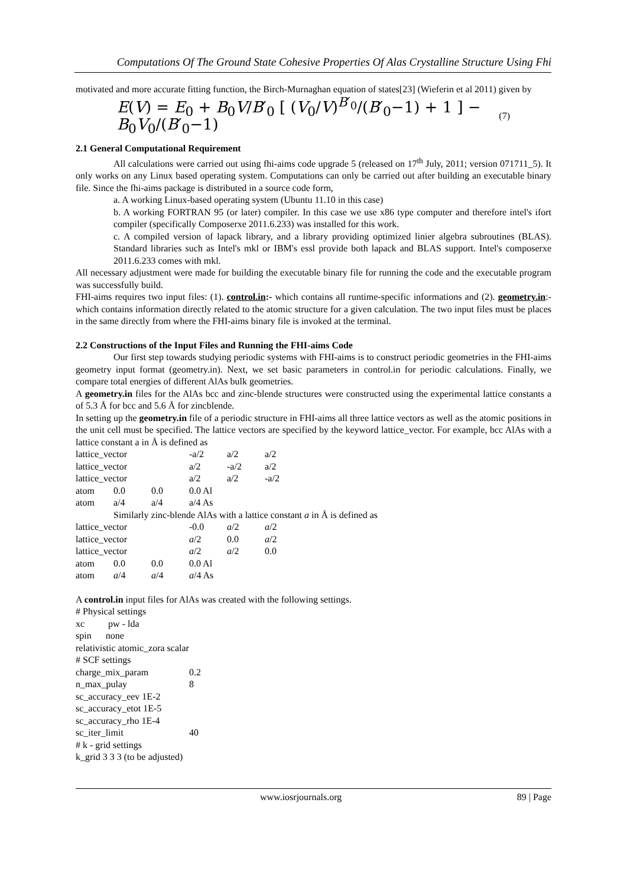Computations Of The Ground State Cohesive Properties Of Alas Crystalline Structure Using Fhi
motivated and more accurate fitting function, the Birch-Murnaghan equation of states[23] (Wieferin et al 2011) given by
E(V) = E<sub>0</sub> + B<sub>0</sub>V/B′<sub>0</sub> [ (V<sub>0</sub>/V)<sup>B′<sub>0</sub></sup>/(B′<sub>0</sub>−1) + 1 ] − B<sub>0</sub>V<sub>0</sub>/(B′<sub>0</sub>−1)
(7)
2.1 General Computational Requirement
All calculations were carried out using fhi-aims code upgrade 5 (released on 17<sup>th</sup> July, 2011; version 071711_5). It only works on any Linux based operating system. Computations can only be carried out after building an executable binary file. Since the fhi-aims package is distributed in a source code form,
a. A working Linux-based operating system (Ubuntu 11.10 in this case)
b. A working FORTRAN 95 (or later) compiler. In this case we use x86 type computer and therefore intel's ifort compiler (specifically Composerxe 2011.6.233) was installed for this work.
c. A compiled version of lapack library, and a library providing optimized linier algebra subroutines (BLAS). Standard libraries such as Intel's mkl or IBM's essl provide both lapack and BLAS support. Intel's composerxe 2011.6.233 comes with mkl.
All necessary adjustment were made for building the executable binary file for running the code and the executable program was successfully build.
FHI-aims requires two input files: (1). control.in:- which contains all runtime-specific informations and (2). geometry.in:- which contains information directly related to the atomic structure for a given calculation. The two input files must be places in the same directly from where the FHI-aims binary file is invoked at the terminal.
2.2 Constructions of the Input Files and Running the FHI-aims Code
Our first step towards studying periodic systems with FHI-aims is to construct periodic geometries in the FHI-aims geometry input format (geometry.in). Next, we set basic parameters in control.in for periodic calculations. Finally, we compare total energies of different AlAs bulk geometries.
A geometry.in files for the AlAs bcc and zinc-blende structures were constructed using the experimental lattice constants a of 5.3 Å for bcc and 5.6 Å for zincblende.
In setting up the geometry.in file of a periodic structure in FHI-aims all three lattice vectors as well as the atomic positions in the unit cell must be specified. The lattice vectors are specified by the keyword lattice_vector. For example, bcc AlAs with a lattice constant a in Å is defined as
| lattice_vector | | | -a/2 | a/2 | a/2 |
| lattice_vector | | | a/2 | -a/2 | a/2 |
| lattice_vector | | | a/2 | a/2 | -a/2 |
| atom | 0.0 | 0.0 | 0.0 Al | | |
| atom | a/4 | a/4 | a/4 As | | |
Similarly zinc-blende AlAs with a lattice constant a in Å is defined as
| lattice_vector | | | -0.0 | a /2 | a /2 |
| lattice_vector | | | a /2 | 0.0 | a /2 |
| lattice_vector | | | a /2 | a /2 | 0.0 |
| atom | 0.0 | 0.0 | 0.0 Al | | |
| atom | a /4 | a /4 | a /4 As | | |
A control.in input files for AlAs was created with the following settings.
# Physical settings
xc pw - lda
spin none
relativistic atomic_zora scalar
# SCF settings
| charge_mix_param | 0.2 |
| n_max_pulay | 8 |
sc_accuracy_eev 1E-2
sc_accuracy_etot 1E-5
sc_accuracy_rho 1E-4
| sc_iter_limit | 40 |
# k - grid settings
k_grid 3 3 3 (to be adjusted)
www.iosrjournals.org 89 | Page